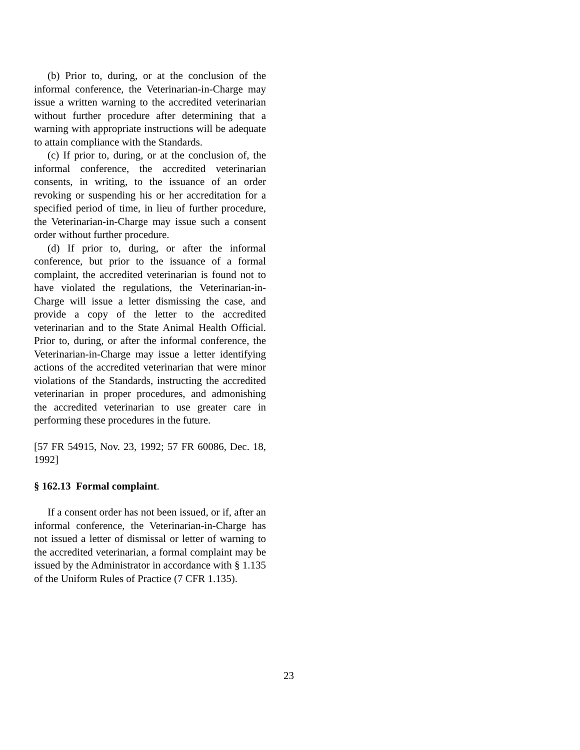(b) Prior to, during, or at the conclusion of the informal conference, the Veterinarian-in-Charge may issue a written warning to the accredited veterinarian without further procedure after determining that a warning with appropriate instructions will be adequate to attain compliance with the Standards.
(c) If prior to, during, or at the conclusion of, the informal conference, the accredited veterinarian consents, in writing, to the issuance of an order revoking or suspending his or her accreditation for a specified period of time, in lieu of further procedure, the Veterinarian-in-Charge may issue such a consent order without further procedure.
(d) If prior to, during, or after the informal conference, but prior to the issuance of a formal complaint, the accredited veterinarian is found not to have violated the regulations, the Veterinarian-in-Charge will issue a letter dismissing the case, and provide a copy of the letter to the accredited veterinarian and to the State Animal Health Official. Prior to, during, or after the informal conference, the Veterinarian-in-Charge may issue a letter identifying actions of the accredited veterinarian that were minor violations of the Standards, instructing the accredited veterinarian in proper procedures, and admonishing the accredited veterinarian to use greater care in performing these procedures in the future.
[57 FR 54915, Nov. 23, 1992; 57 FR 60086, Dec. 18, 1992]
§ 162.13 Formal complaint.
If a consent order has not been issued, or if, after an informal conference, the Veterinarian-in-Charge has not issued a letter of dismissal or letter of warning to the accredited veterinarian, a formal complaint may be issued by the Administrator in accordance with § 1.135 of the Uniform Rules of Practice (7 CFR 1.135).
23